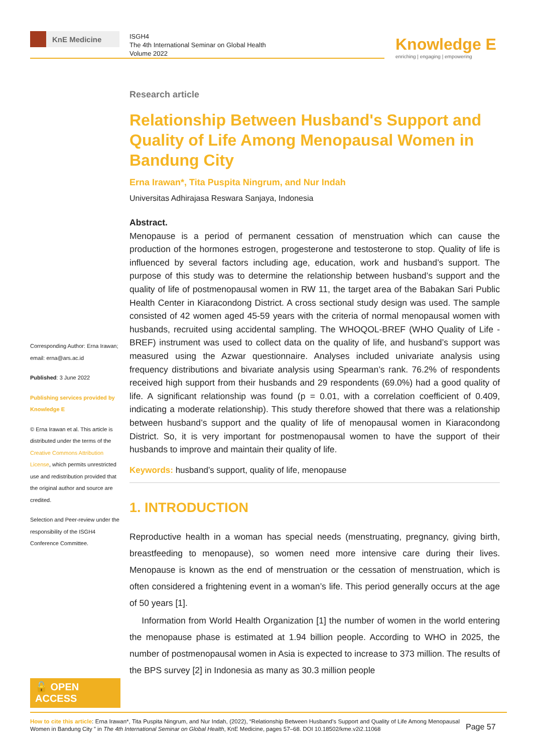KnE Medicine
ISGH4
The 4th International Seminar on Global Health
Volume 2022
Knowledge E
enriching | engaging | empowering
Corresponding Author: Erna Irawan; email: erna@ars.ac.id
Published: 3 June 2022
Publishing services provided by Knowledge E
© Erna Irawan et al. This article is distributed under the terms of the Creative Commons Attribution License, which permits unrestricted use and redistribution provided that the original author and source are credited.
Selection and Peer-review under the responsibility of the ISGH4 Conference Committee.
🔓 OPEN ACCESS
Research article
Relationship Between Husband's Support and Quality of Life Among Menopausal Women in Bandung City
Erna Irawan*, Tita Puspita Ningrum, and Nur Indah
Universitas Adhirajasa Reswara Sanjaya, Indonesia
Abstract.
Menopause is a period of permanent cessation of menstruation which can cause the production of the hormones estrogen, progesterone and testosterone to stop. Quality of life is influenced by several factors including age, education, work and husband’s support. The purpose of this study was to determine the relationship between husband’s support and the quality of life of postmenopausal women in RW 11, the target area of the Babakan Sari Public Health Center in Kiaracondong District. A cross sectional study design was used. The sample consisted of 42 women aged 45-59 years with the criteria of normal menopausal women with husbands, recruited using accidental sampling. The WHOQOL-BREF (WHO Quality of Life - BREF) instrument was used to collect data on the quality of life, and husband’s support was measured using the Azwar questionnaire. Analyses included univariate analysis using frequency distributions and bivariate analysis using Spearman’s rank. 76.2% of respondents received high support from their husbands and 29 respondents (69.0%) had a good quality of life. A significant relationship was found (p = 0.01, with a correlation coefficient of 0.409, indicating a moderate relationship). This study therefore showed that there was a relationship between husband’s support and the quality of life of menopausal women in Kiaracondong District. So, it is very important for postmenopausal women to have the support of their husbands to improve and maintain their quality of life.
Keywords: husband’s support, quality of life, menopause
1. INTRODUCTION
Reproductive health in a woman has special needs (menstruating, pregnancy, giving birth, breastfeeding to menopause), so women need more intensive care during their lives. Menopause is known as the end of menstruation or the cessation of menstruation, which is often considered a frightening event in a woman’s life. This period generally occurs at the age of 50 years [1].
Information from World Health Organization [1] the number of women in the world entering the menopause phase is estimated at 1.94 billion people. According to WHO in 2025, the number of postmenopausal women in Asia is expected to increase to 373 million. The results of the BPS survey [2] in Indonesia as many as 30.3 million people
How to cite this article: Erna Irawan*, Tita Puspita Ningrum, and Nur Indah, (2022), “Relationship Between Husband’s Support and Quality of Life Among Menopausal Women in Bandung City ” in The 4th International Seminar on Global Health, KnE Medicine, pages 57–68. DOI 10.18502/kme.v2i2.11068
Page 57